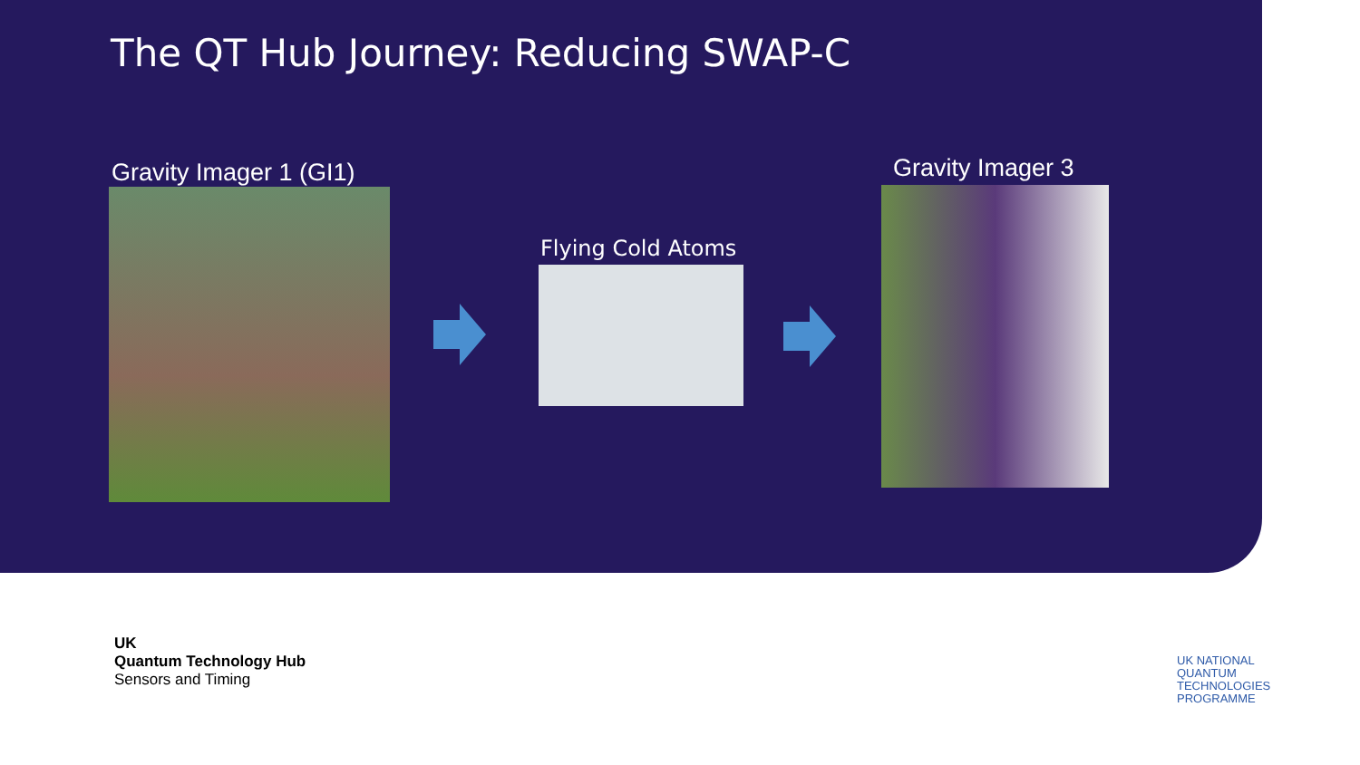The QT Hub Journey: Reducing SWAP-C
Gravity Imager 1 (GI1)
Flying Cold Atoms
Gravity Imager 3
UK
Quantum Technology Hub
Sensors and Timing
UK NATIONAL
QUANTUM
TECHNOLOGIES
PROGRAMME